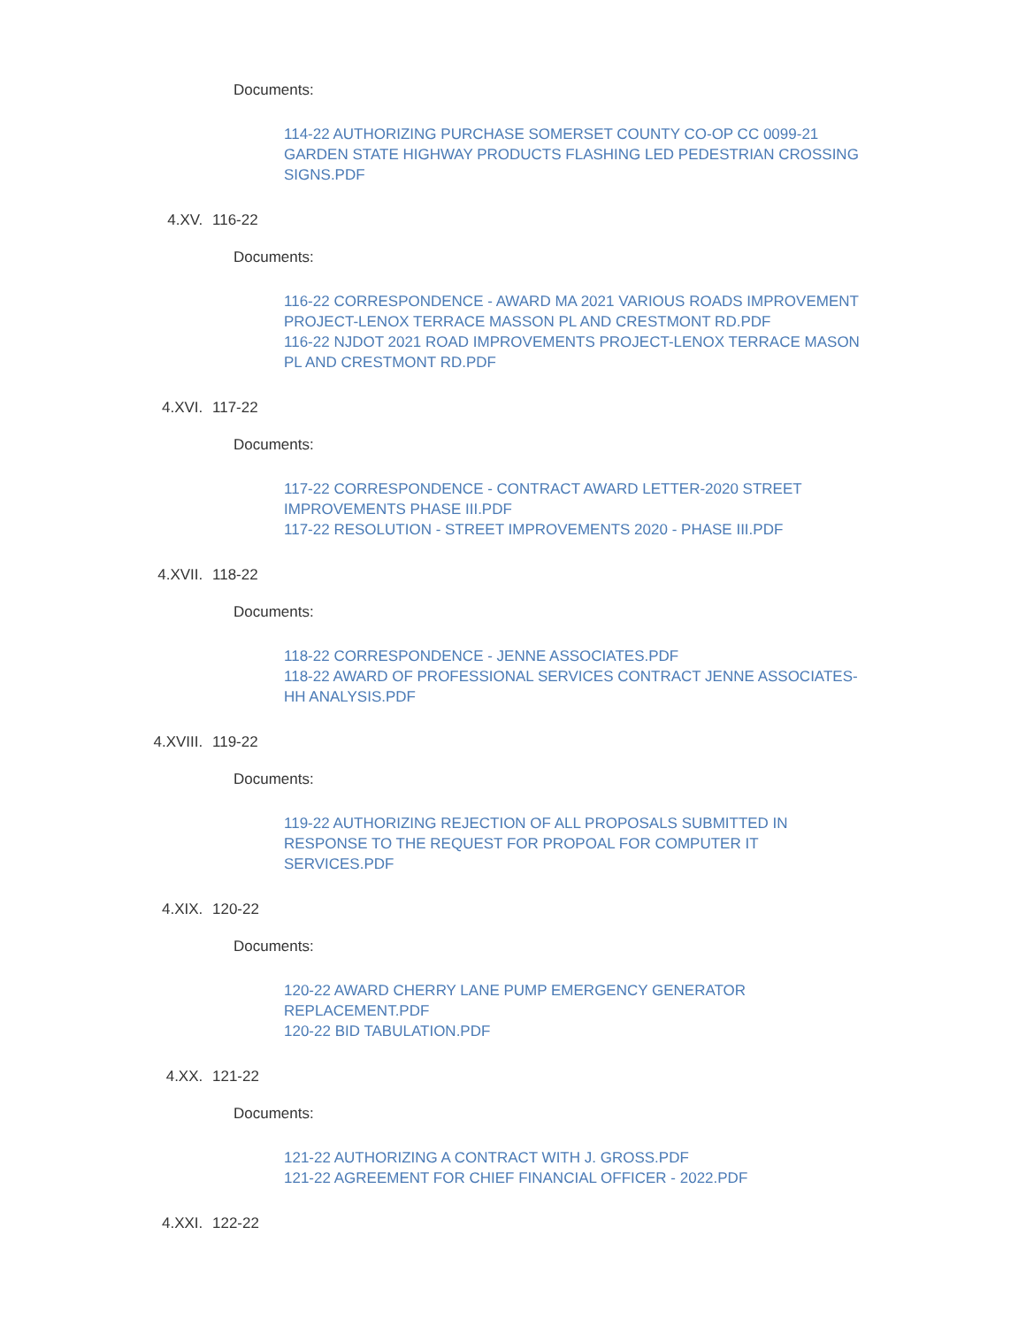Documents:
114-22 AUTHORIZING PURCHASE SOMERSET COUNTY CO-OP CC 0099-21 GARDEN STATE HIGHWAY PRODUCTS FLASHING LED PEDESTRIAN CROSSING SIGNS.PDF
4.XV. 116-22
Documents:
116-22 CORRESPONDENCE - AWARD MA 2021 VARIOUS ROADS IMPROVEMENT PROJECT-LENOX TERRACE MASSON PL AND CRESTMONT RD.PDF
116-22 NJDOT 2021 ROAD IMPROVEMENTS PROJECT-LENOX TERRACE MASON PL AND CRESTMONT RD.PDF
4.XVI. 117-22
Documents:
117-22 CORRESPONDENCE - CONTRACT AWARD LETTER-2020 STREET IMPROVEMENTS PHASE III.PDF
117-22 RESOLUTION - STREET IMPROVEMENTS 2020 - PHASE III.PDF
4.XVII. 118-22
Documents:
118-22 CORRESPONDENCE - JENNE ASSOCIATES.PDF
118-22 AWARD OF PROFESSIONAL SERVICES CONTRACT JENNE ASSOCIATES-HH ANALYSIS.PDF
4.XVIII. 119-22
Documents:
119-22 AUTHORIZING REJECTION OF ALL PROPOSALS SUBMITTED IN RESPONSE TO THE REQUEST FOR PROPOAL FOR COMPUTER IT SERVICES.PDF
4.XIX. 120-22
Documents:
120-22 AWARD CHERRY LANE PUMP EMERGENCY GENERATOR REPLACEMENT.PDF
120-22 BID TABULATION.PDF
4.XX. 121-22
Documents:
121-22 AUTHORIZING A CONTRACT WITH J. GROSS.PDF
121-22 AGREEMENT FOR CHIEF FINANCIAL OFFICER - 2022.PDF
4.XXI. 122-22